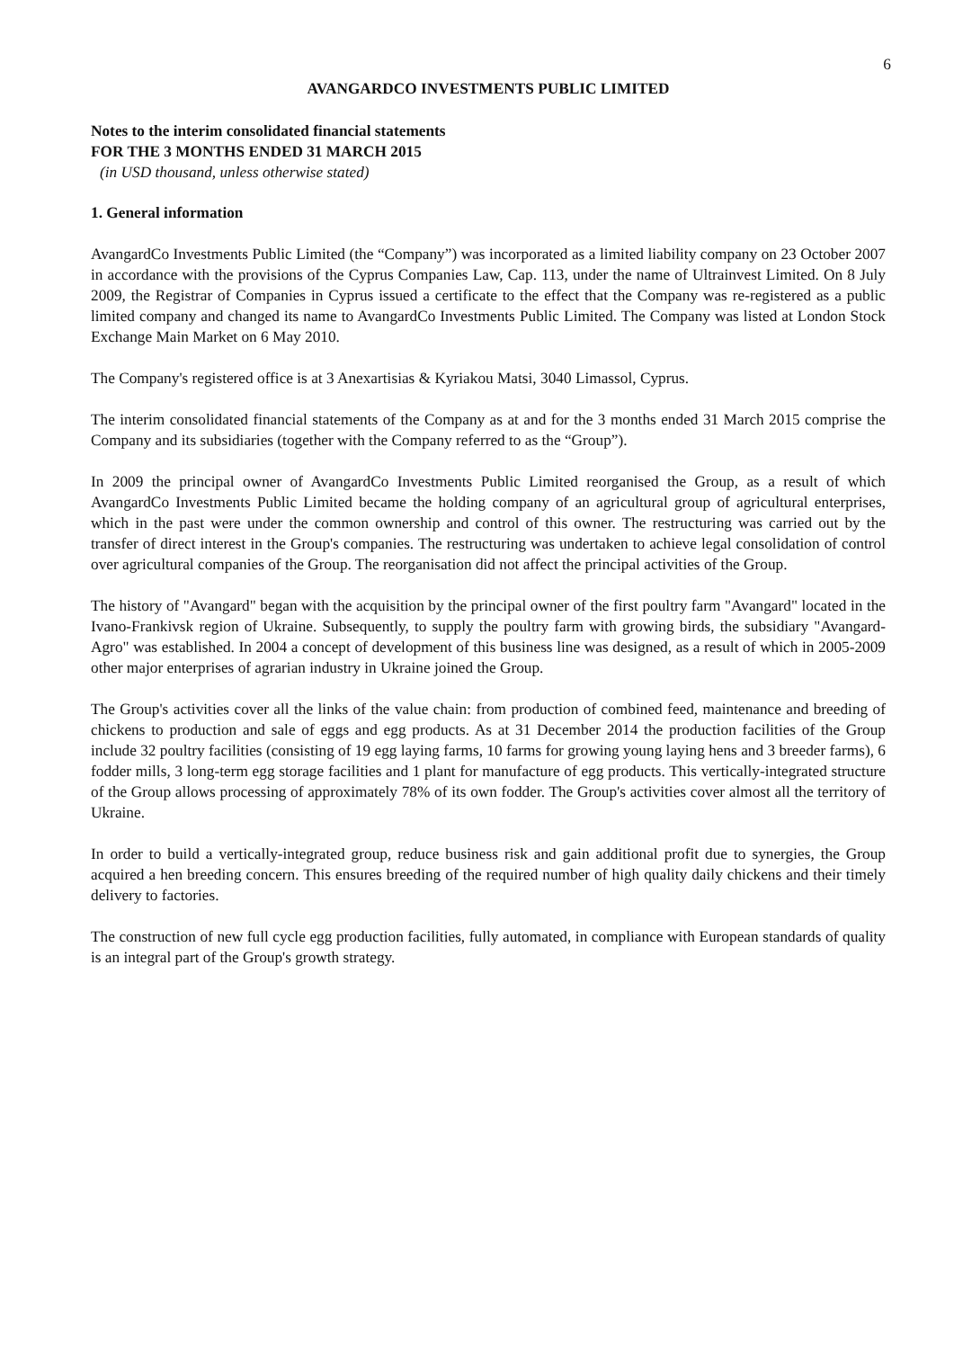6
AVANGARDCO INVESTMENTS PUBLIC LIMITED
Notes to the interim consolidated financial statements
FOR THE 3 MONTHS ENDED 31 MARCH 2015
(in USD thousand, unless otherwise stated)
1. General information
AvangardCo Investments Public Limited (the “Company”) was incorporated as a limited liability company on 23 October 2007 in accordance with the provisions of the Cyprus Companies Law, Cap. 113, under the name of Ultrainvest Limited. On 8 July 2009, the Registrar of Companies in Cyprus issued a certificate to the effect that the Company was re-registered as a public limited company and changed its name to AvangardCo Investments Public Limited. The Company was listed at London Stock Exchange Main Market on 6 May 2010.
The Company's registered office is at 3 Anexartisias & Kyriakou Matsi, 3040 Limassol, Cyprus.
The interim consolidated financial statements of the Company as at and for the 3 months ended 31 March 2015 comprise the Company and its subsidiaries (together with the Company referred to as the “Group”).
In 2009 the principal owner of AvangardCo Investments Public Limited reorganised the Group, as a result of which AvangardCo Investments Public Limited became the holding company of an agricultural group of agricultural enterprises, which in the past were under the common ownership and control of this owner. The restructuring was carried out by the transfer of direct interest in the Group's companies. The restructuring was undertaken to achieve legal consolidation of control over agricultural companies of the Group. The reorganisation did not affect the principal activities of the Group.
The history of "Avangard" began with the acquisition by the principal owner of the first poultry farm "Avangard" located in the Ivano-Frankivsk region of Ukraine. Subsequently, to supply the poultry farm with growing birds, the subsidiary "Avangard-Agro" was established. In 2004 a concept of development of this business line was designed, as a result of which in 2005-2009 other major enterprises of agrarian industry in Ukraine joined the Group.
The Group's activities cover all the links of the value chain: from production of combined feed, maintenance and breeding of chickens to production and sale of eggs and egg products. As at 31 December 2014 the production facilities of the Group include 32 poultry facilities (consisting of 19 egg laying farms, 10 farms for growing young laying hens and 3 breeder farms), 6 fodder mills, 3 long-term egg storage facilities and 1 plant for manufacture of egg products. This vertically-integrated structure of the Group allows processing of approximately 78% of its own fodder. The Group's activities cover almost all the territory of Ukraine.
In order to build a vertically-integrated group, reduce business risk and gain additional profit due to synergies, the Group acquired a hen breeding concern. This ensures breeding of the required number of high quality daily chickens and their timely delivery to factories.
The construction of new full cycle egg production facilities, fully automated, in compliance with European standards of quality is an integral part of the Group's growth strategy.